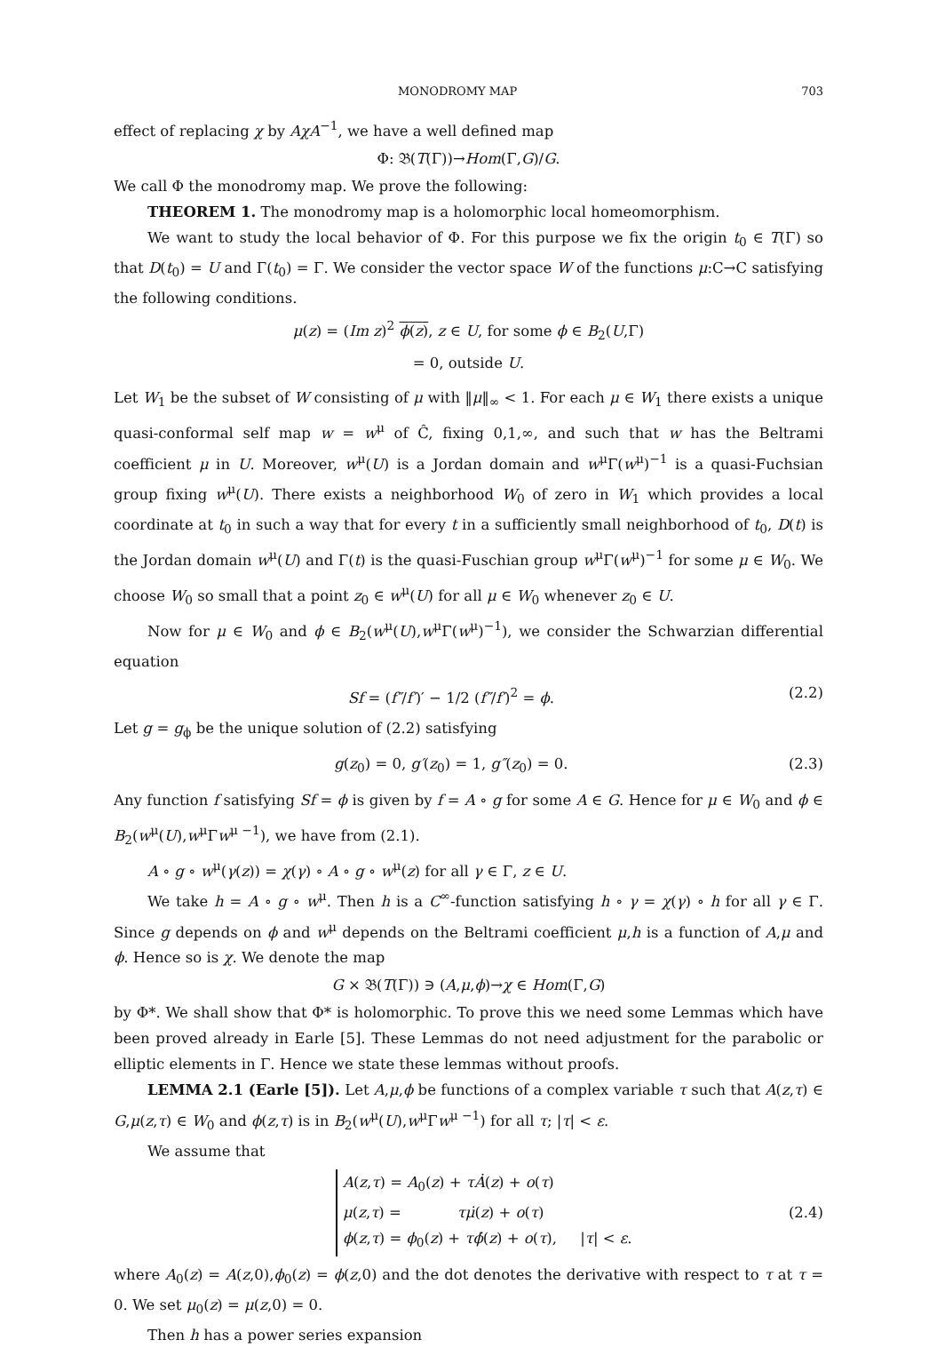MONODROMY MAP 703
effect of replacing χ by AχA<sup>−1</sup>, we have a well defined map
Φ: 𝔅(T(Γ))→Hom(Γ,G)/G.
We call Φ the monodromy map. We prove the following:
THEOREM 1. The monodromy map is a holomorphic local homeomorphism.
We want to study the local behavior of Φ. For this purpose we fix the origin t<sub>0</sub> ∈ T(Γ) so that D(t<sub>0</sub>) = U and Γ(t<sub>0</sub>) = Γ. We consider the vector space W of the functions μ:C→C satisfying the following conditions.
μ(z) = (Im z)<sup>2</sup> ϕ(z), z ∈ U, for some ϕ ∈ B<sub>2</sub>(U,Γ)
= 0, outside U.
Let W<sub>1</sub> be the subset of W consisting of μ with ‖μ‖<sub>∞</sub> < 1. For each μ ∈ W<sub>1</sub> there exists a unique quasi-conformal self map w = w<sup>μ</sup> of Ĉ, fixing 0,1,∞, and such that w has the Beltrami coefficient μ in U. Moreover, w<sup>μ</sup>(U) is a Jordan domain and w<sup>μ</sup>Γ(w<sup>μ</sup>)<sup>−1</sup> is a quasi-Fuchsian group fixing w<sup>μ</sup>(U). There exists a neighborhood W<sub>0</sub> of zero in W<sub>1</sub> which provides a local coordinate at t<sub>0</sub> in such a way that for every t in a sufficiently small neighborhood of t<sub>0</sub>, D(t) is the Jordan domain w<sup>μ</sup>(U) and Γ(t) is the quasi-Fuschian group w<sup>μ</sup>Γ(w<sup>μ</sup>)<sup>−1</sup> for some μ ∈ W<sub>0</sub>. We choose W<sub>0</sub> so small that a point z<sub>0</sub> ∈ w<sup>μ</sup>(U) for all μ ∈ W<sub>0</sub> whenever z<sub>0</sub> ∈ U.
Now for μ ∈ W<sub>0</sub> and ϕ ∈ B<sub>2</sub>(w<sup>μ</sup>(U),w<sup>μ</sup>Γ(w<sup>μ</sup>)<sup>−1</sup>), we consider the Schwarzian differential equation
Sf = (f″/f′)′ − 1/2 (f″/f′)<sup>2</sup> = ϕ. (2.2)
Let g = g<sub>ϕ</sub> be the unique solution of (2.2) satisfying
g(z<sub>0</sub>) = 0, g′(z<sub>0</sub>) = 1, g″(z<sub>0</sub>) = 0. (2.3)
Any function f satisfying Sf = ϕ is given by f = A ∘ g for some A ∈ G. Hence for μ ∈ W<sub>0</sub> and ϕ ∈ B<sub>2</sub>(w<sup>μ</sup>(U),w<sup>μ</sup>Γw<sup>μ −1</sup>), we have from (2.1).
A ∘ g ∘ w<sup>μ</sup>(γ(z)) = χ(γ) ∘ A ∘ g ∘ w<sup>μ</sup>(z) for all γ ∈ Γ, z ∈ U.
We take h = A ∘ g ∘ w<sup>μ</sup>. Then h is a C<sup>∞</sup>-function satisfying h ∘ γ = χ(γ) ∘ h for all γ ∈ Γ. Since g depends on ϕ and w<sup>μ</sup> depends on the Beltrami coefficient μ,h is a function of A,μ and ϕ. Hence so is χ. We denote the map
G × 𝔅(T(Γ)) ∋ (A,μ,ϕ)→χ ∈ Hom(Γ,G)
by Φ*. We shall show that Φ* is holomorphic. To prove this we need some Lemmas which have been proved already in Earle [5]. These Lemmas do not need adjustment for the parabolic or elliptic elements in Γ. Hence we state these lemmas without proofs.
LEMMA 2.1 (Earle [5]). Let A,μ,ϕ be functions of a complex variable τ such that A(z,τ) ∈ G,μ(z,τ) ∈ W<sub>0</sub> and ϕ(z,τ) is in B<sub>2</sub>(w<sup>μ</sup>(U),w<sup>μ</sup>Γw<sup>μ −1</sup>) for all τ; |τ| < ε.
We assume that
A(z,τ) = A<sub>0</sub>(z) + τȦ(z) + o(τ)
μ(z,τ) = τμ̇(z) + o(τ)
ϕ(z,τ) = ϕ<sub>0</sub>(z) + τϕ̇(z) + o(τ), |τ| < ε.
(2.4)
where A<sub>0</sub>(z) = A(z,0),ϕ<sub>0</sub>(z) = ϕ(z,0) and the dot denotes the derivative with respect to τ at τ = 0. We set μ<sub>0</sub>(z) = μ(z,0) = 0.
Then h has a power series expansion